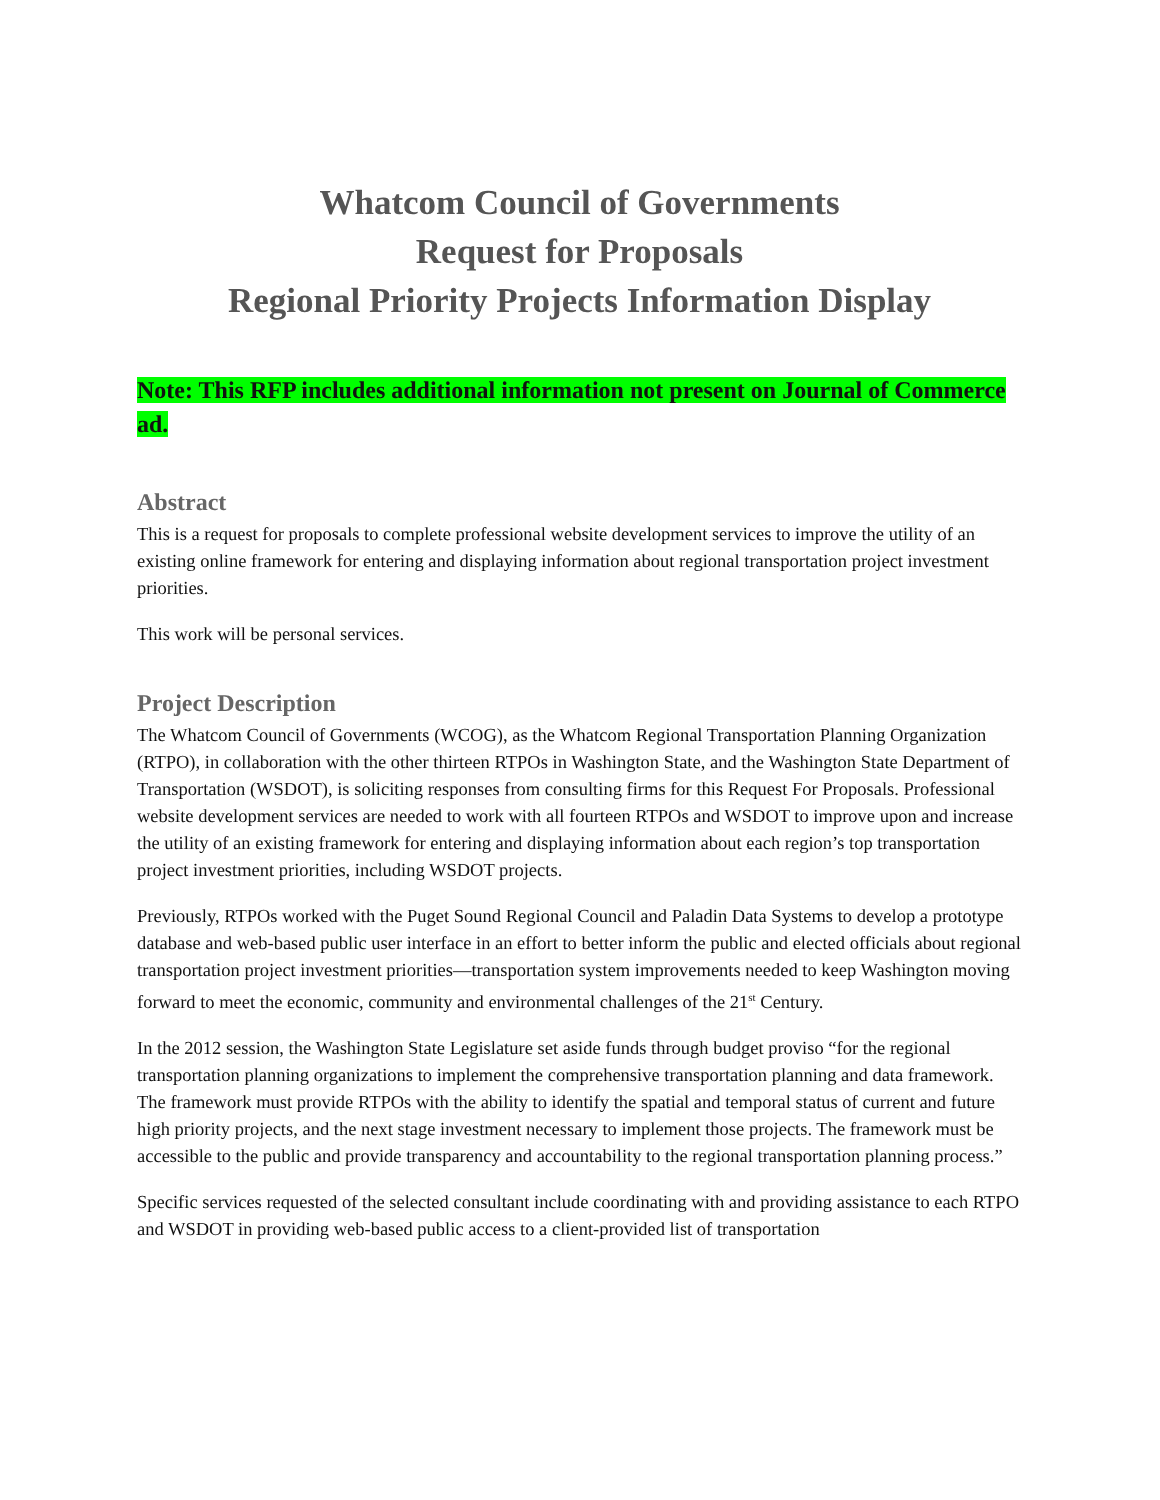Whatcom Council of Governments
Request for Proposals
Regional Priority Projects Information Display
Note: This RFP includes additional information not present on Journal of Commerce ad.
Abstract
This is a request for proposals to complete professional website development services to improve the utility of an existing online framework for entering and displaying information about regional transportation project investment priorities.
This work will be personal services.
Project Description
The Whatcom Council of Governments (WCOG), as the Whatcom Regional Transportation Planning Organization (RTPO), in collaboration with the other thirteen RTPOs in Washington State, and the Washington State Department of Transportation (WSDOT), is soliciting responses from consulting firms for this Request For Proposals. Professional website development services are needed to work with all fourteen RTPOs and WSDOT to improve upon and increase the utility of an existing framework for entering and displaying information about each region’s top transportation project investment priorities, including WSDOT projects.
Previously, RTPOs worked with the Puget Sound Regional Council and Paladin Data Systems to develop a prototype database and web-based public user interface in an effort to better inform the public and elected officials about regional transportation project investment priorities—transportation system improvements needed to keep Washington moving forward to meet the economic, community and environmental challenges of the 21<sup>st</sup> Century.
In the 2012 session, the Washington State Legislature set aside funds through budget proviso “for the regional transportation planning organizations to implement the comprehensive transportation planning and data framework. The framework must provide RTPOs with the ability to identify the spatial and temporal status of current and future high priority projects, and the next stage investment necessary to implement those projects. The framework must be accessible to the public and provide transparency and accountability to the regional transportation planning process.”
Specific services requested of the selected consultant include coordinating with and providing assistance to each RTPO and WSDOT in providing web-based public access to a client-provided list of transportation